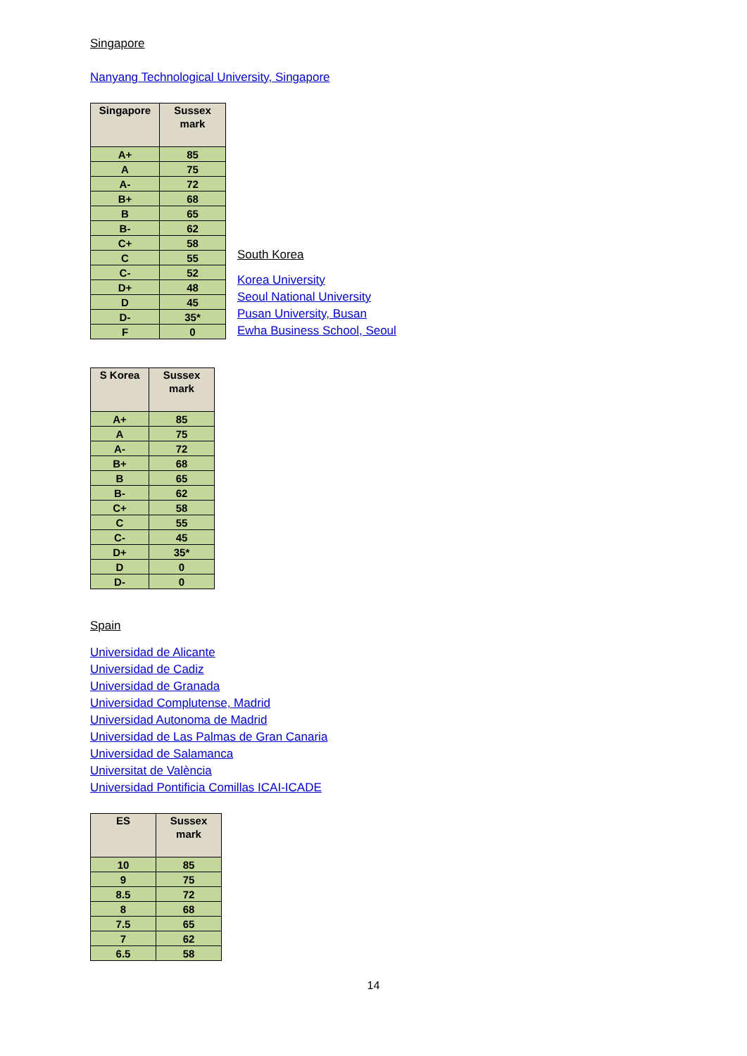Singapore
Nanyang Technological University, Singapore
| Singapore | Sussex mark |
| --- | --- |
| A+ | 85 |
| A | 75 |
| A- | 72 |
| B+ | 68 |
| B | 65 |
| B- | 62 |
| C+ | 58 |
| C | 55 |
| C- | 52 |
| D+ | 48 |
| D | 45 |
| D- | 35* |
| F | 0 |
South Korea
Korea University
Seoul National University
Pusan University, Busan
Ewha Business School, Seoul
| S Korea | Sussex mark |
| --- | --- |
| A+ | 85 |
| A | 75 |
| A- | 72 |
| B+ | 68 |
| B | 65 |
| B- | 62 |
| C+ | 58 |
| C | 55 |
| C- | 45 |
| D+ | 35* |
| D | 0 |
| D- | 0 |
Spain
Universidad de Alicante
Universidad de Cadiz
Universidad de Granada
Universidad Complutense, Madrid
Universidad Autonoma de Madrid
Universidad de Las Palmas de Gran Canaria
Universidad de Salamanca
Universitat de València
Universidad Pontificia Comillas ICAI-ICADE
| ES | Sussex mark |
| --- | --- |
| 10 | 85 |
| 9 | 75 |
| 8.5 | 72 |
| 8 | 68 |
| 7.5 | 65 |
| 7 | 62 |
| 6.5 | 58 |
14